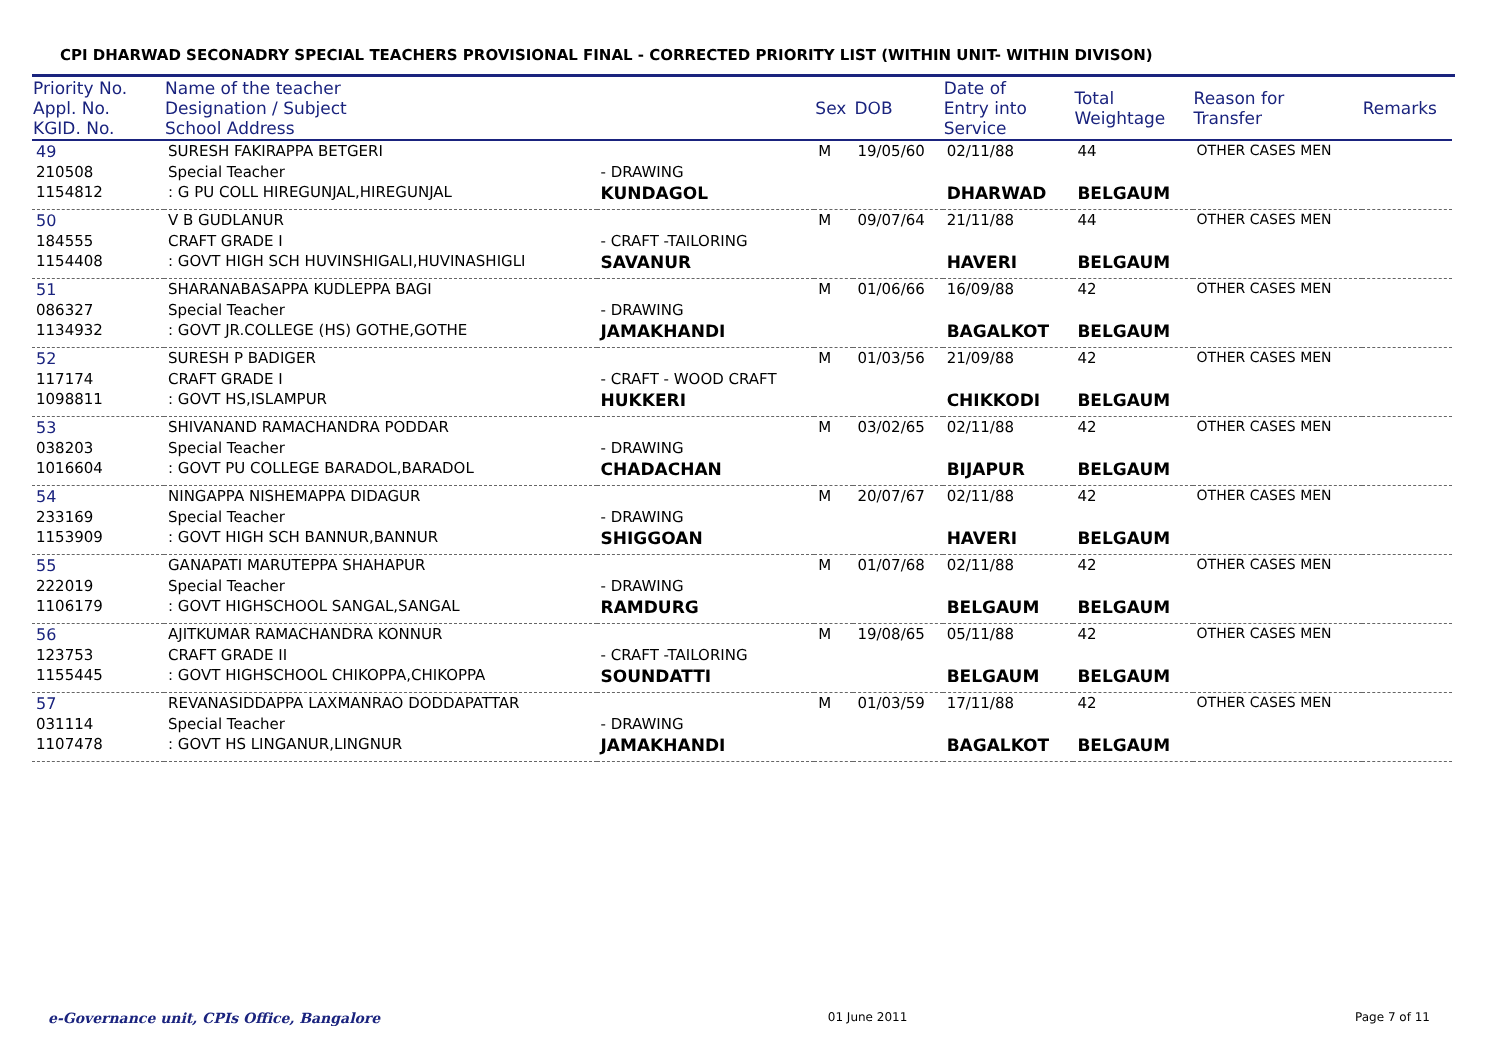CPI DHARWAD SECONADRY SPECIAL TEACHERS PROVISIONAL FINAL - CORRECTED PRIORITY LIST (WITHIN UNIT- WITHIN DIVISON)
| Priority No. Appl. No. KGID. No. | Name of the teacher Designation / Subject School Address | | Sex | DOB | Date of Entry into Service | Total Weightage | Reason for Transfer | Remarks |
| --- | --- | --- | --- | --- | --- | --- | --- | --- |
| 49 | SURESH FAKIRAPPA BETGERI | | M | 19/05/60 | 02/11/88 | 44 | OTHER CASES MEN | |
| 210508 | Special Teacher | - DRAWING | | | | | | |
| 1154812 | : G PU COLL HIREGUNJAL,HIREGUNJAL | KUNDAGOL | | | DHARWAD | BELGAUM | | |
| 50 | V B GUDLANUR | | M | 09/07/64 | 21/11/88 | 44 | OTHER CASES MEN | |
| 184555 | CRAFT GRADE I | - CRAFT -TAILORING | | | | | | |
| 1154408 | : GOVT HIGH SCH HUVINSHIGALI,HUVINASHIGLI | SAVANUR | | | HAVERI | BELGAUM | | |
| 51 | SHARANABASAPPA KUDLEPPA BAGI | | M | 01/06/66 | 16/09/88 | 42 | OTHER CASES MEN | |
| 086327 | Special Teacher | - DRAWING | | | | | | |
| 1134932 | : GOVT JR.COLLEGE (HS) GOTHE,GOTHE | JAMAKHANDI | | | BAGALKOT | BELGAUM | | |
| 52 | SURESH P BADIGER | | M | 01/03/56 | 21/09/88 | 42 | OTHER CASES MEN | |
| 117174 | CRAFT GRADE I | - CRAFT - WOOD CRAFT | | | | | | |
| 1098811 | : GOVT HS,ISLAMPUR | HUKKERI | | | CHIKKODI | BELGAUM | | |
| 53 | SHIVANAND RAMACHANDRA PODDAR | | M | 03/02/65 | 02/11/88 | 42 | OTHER CASES MEN | |
| 038203 | Special Teacher | - DRAWING | | | | | | |
| 1016604 | : GOVT PU COLLEGE BARADOL,BARADOL | CHADACHAN | | | BIJAPUR | BELGAUM | | |
| 54 | NINGAPPA NISHEMAPPA DIDAGUR | | M | 20/07/67 | 02/11/88 | 42 | OTHER CASES MEN | |
| 233169 | Special Teacher | - DRAWING | | | | | | |
| 1153909 | : GOVT HIGH SCH BANNUR,BANNUR | SHIGGOAN | | | HAVERI | BELGAUM | | |
| 55 | GANAPATI MARUTEPPA SHAHAPUR | | M | 01/07/68 | 02/11/88 | 42 | OTHER CASES MEN | |
| 222019 | Special Teacher | - DRAWING | | | | | | |
| 1106179 | : GOVT HIGHSCHOOL SANGAL,SANGAL | RAMDURG | | | BELGAUM | BELGAUM | | |
| 56 | AJITKUMAR RAMACHANDRA KONNUR | | M | 19/08/65 | 05/11/88 | 42 | OTHER CASES MEN | |
| 123753 | CRAFT GRADE II | - CRAFT -TAILORING | | | | | | |
| 1155445 | : GOVT HIGHSCHOOL CHIKOPPA,CHIKOPPA | SOUNDATTI | | | BELGAUM | BELGAUM | | |
| 57 | REVANASIDDAPPA LAXMANRAO DODDAPATTAR | | M | 01/03/59 | 17/11/88 | 42 | OTHER CASES MEN | |
| 031114 | Special Teacher | - DRAWING | | | | | | |
| 1107478 | : GOVT HS LINGANUR,LINGNUR | JAMAKHANDI | | | BAGALKOT | BELGAUM | | |
e-Governance unit, CPIs Office, Bangalore 01 June 2011 Page 7 of 11